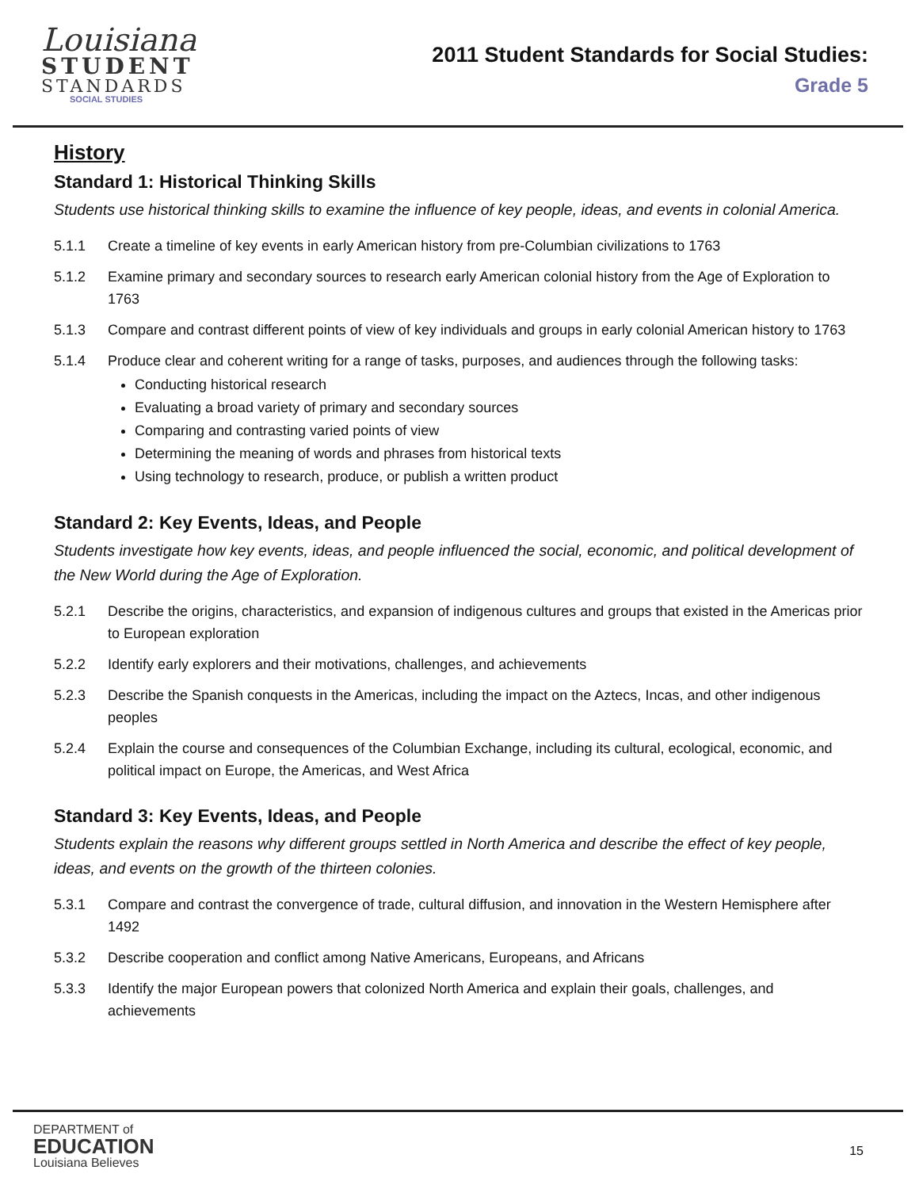Louisiana
STUDENT
STANDARDS
SOCIAL STUDIES
2011 Student Standards for Social Studies:
Grade 5
History
Standard 1: Historical Thinking Skills
Students use historical thinking skills to examine the influence of key people, ideas, and events in colonial America.
5.1.1 Create a timeline of key events in early American history from pre-Columbian civilizations to 1763
5.1.2 Examine primary and secondary sources to research early American colonial history from the Age of Exploration to 1763
5.1.3 Compare and contrast different points of view of key individuals and groups in early colonial American history to 1763
5.1.4 Produce clear and coherent writing for a range of tasks, purposes, and audiences through the following tasks:
Conducting historical research
Evaluating a broad variety of primary and secondary sources
Comparing and contrasting varied points of view
Determining the meaning of words and phrases from historical texts
Using technology to research, produce, or publish a written product
Standard 2: Key Events, Ideas, and People
Students investigate how key events, ideas, and people influenced the social, economic, and political development of the New World during the Age of Exploration.
5.2.1 Describe the origins, characteristics, and expansion of indigenous cultures and groups that existed in the Americas prior to European exploration
5.2.2 Identify early explorers and their motivations, challenges, and achievements
5.2.3 Describe the Spanish conquests in the Americas, including the impact on the Aztecs, Incas, and other indigenous peoples
5.2.4 Explain the course and consequences of the Columbian Exchange, including its cultural, ecological, economic, and political impact on Europe, the Americas, and West Africa
Standard 3: Key Events, Ideas, and People
Students explain the reasons why different groups settled in North America and describe the effect of key people, ideas, and events on the growth of the thirteen colonies.
5.3.1 Compare and contrast the convergence of trade, cultural diffusion, and innovation in the Western Hemisphere after 1492
5.3.2 Describe cooperation and conflict among Native Americans, Europeans, and Africans
5.3.3 Identify the major European powers that colonized North America and explain their goals, challenges, and achievements
DEPARTMENT of
EDUCATION
Louisiana Believes
15